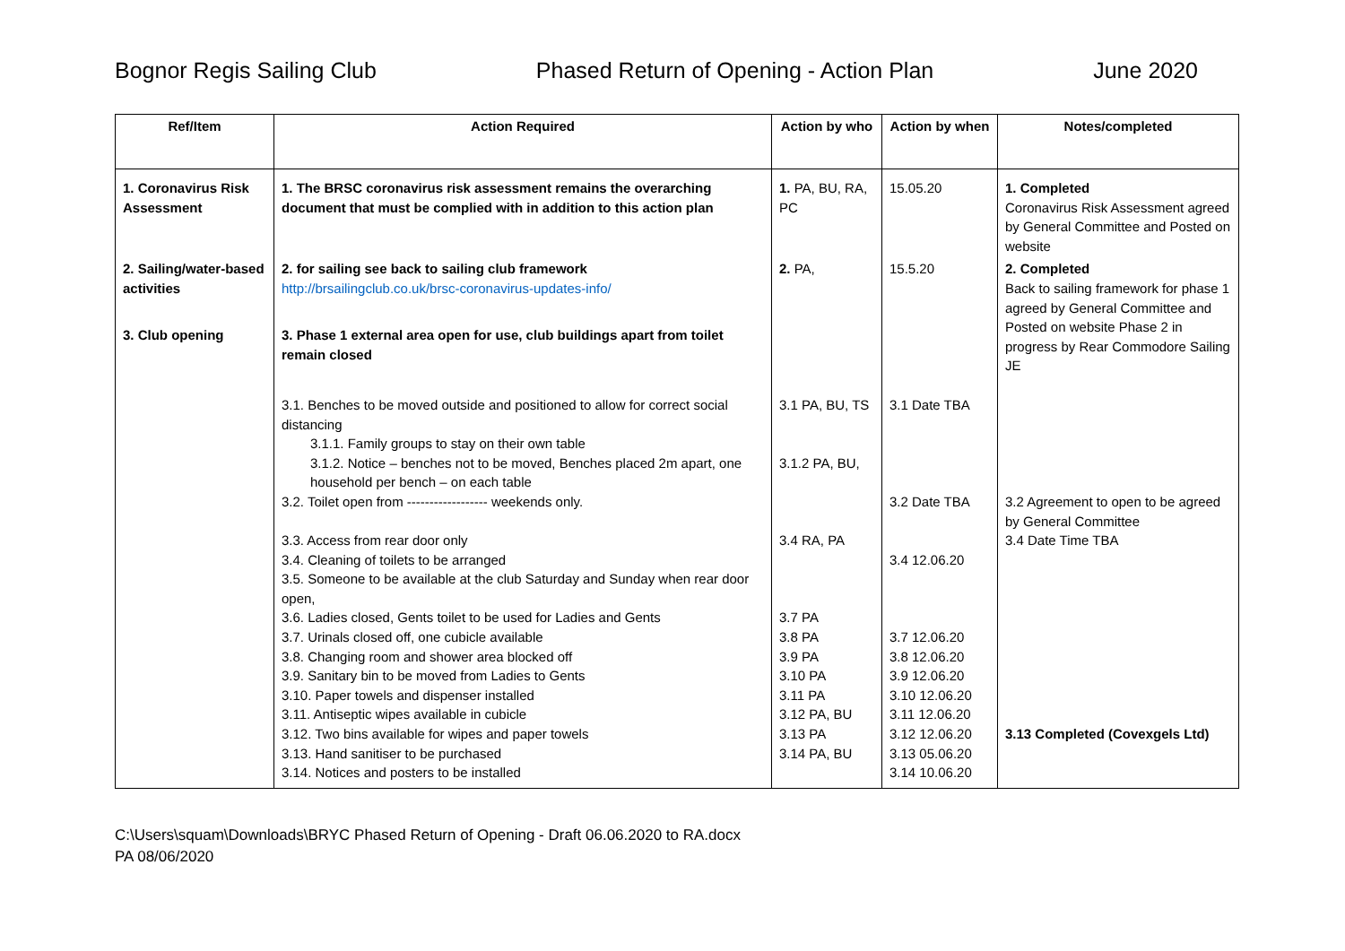Bognor Regis Sailing Club Phased Return of Opening - Action Plan June 2020
| Ref/Item | Action Required | Action by who | Action by when | Notes/completed |
| --- | --- | --- | --- | --- |
| 1. Coronavirus Risk Assessment | 1. The BRSC coronavirus risk assessment remains the overarching document that must be complied with in addition to this action plan | 1. PA, BU, RA, PC | 15.05.20 | 1. Completed Coronavirus Risk Assessment agreed by General Committee and Posted on website |
| 2. Sailing/water-based activities | 2. for sailing see back to sailing club framework http://brsailingclub.co.uk/brsc-coronavirus-updates-info/ | 2. PA, | 15.5.20 | 2. Completed Back to sailing framework for phase 1 agreed by General Committee and Posted on website Phase 2 in progress by Rear Commodore Sailing JE |
| 3. Club opening | 3. Phase 1 external area open for use, club buildings apart from toilet remain closed | | | |
| | 3.1. Benches to be moved outside and positioned to allow for correct social distancing 3.1.1. Family groups to stay on their own table 3.1.2. Notice – benches not to be moved, Benches placed 2m apart, one household per bench – on each table 3.2. Toilet open from ------------------ weekends only. 3.3. Access from rear door only 3.4. Cleaning of toilets to be arranged 3.5. Someone to be available at the club Saturday and Sunday when rear door open, 3.6. Ladies closed, Gents toilet to be used for Ladies and Gents 3.7. Urinals closed off, one cubicle available 3.8. Changing room and shower area blocked off 3.9. Sanitary bin to be moved from Ladies to Gents 3.10. Paper towels and dispenser installed 3.11. Antiseptic wipes available in cubicle 3.12. Two bins available for wipes and paper towels 3.13. Hand sanitiser to be purchased 3.14. Notices and posters to be installed | 3.1 PA, BU, TS 3.1.2 PA, BU, 3.4 RA, PA 3.7 PA 3.8 PA 3.9 PA 3.10 PA 3.11 PA 3.12 PA, BU 3.13 PA 3.14 PA, BU | 3.1 Date TBA 3.2 Date TBA 3.4 12.06.20 3.7 12.06.20 3.8 12.06.20 3.9 12.06.20 3.10 12.06.20 3.11 12.06.20 3.12 12.06.20 3.13 05.06.20 3.14 10.06.20 | 3.2 Agreement to open to be agreed by General Committee 3.4 Date Time TBA 3.13 Completed (Covexgels Ltd) |
C:\Users\squam\Downloads\BRYC Phased Return of Opening - Draft 06.06.2020 to RA.docx
PA 08/06/2020